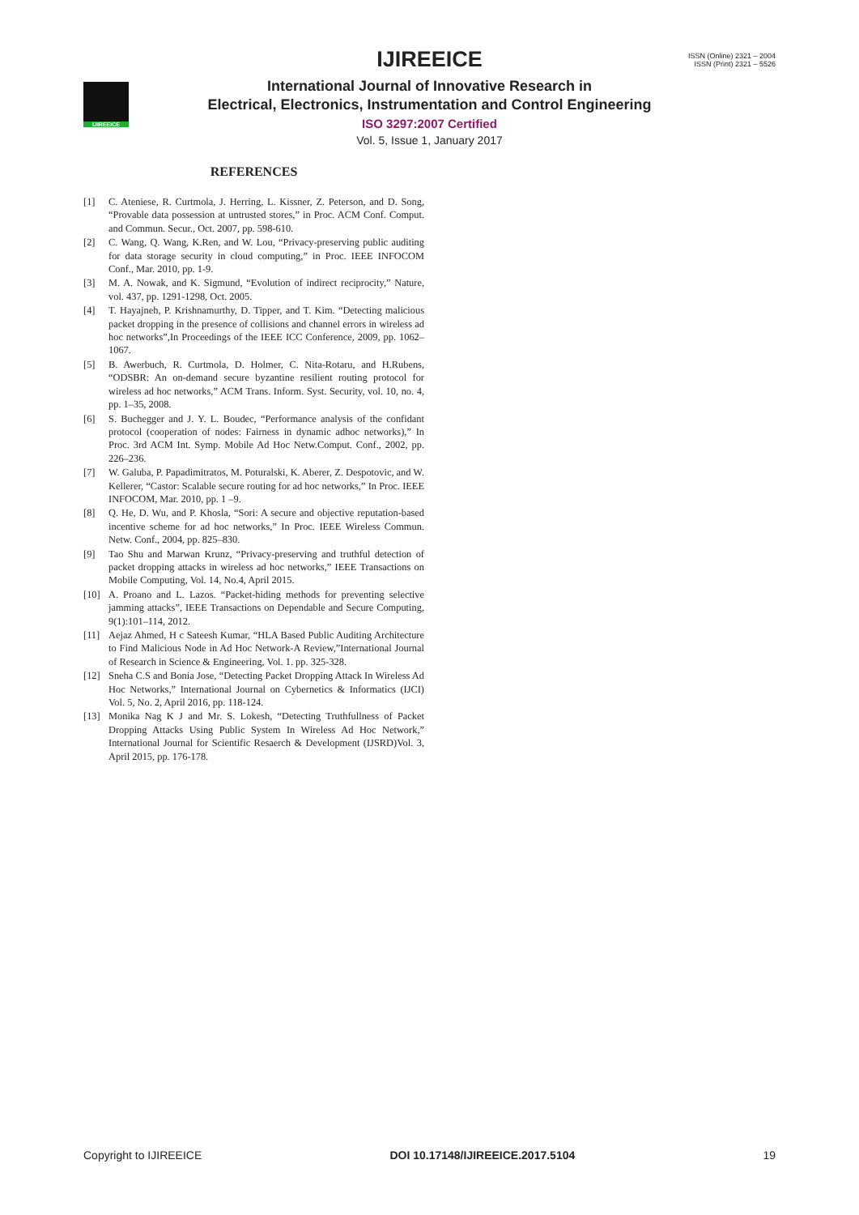IJIREEICE
ISSN (Online) 2321 – 2004
ISSN (Print) 2321 – 5526
IJIREEICE
International Journal of Innovative Research in
Electrical, Electronics, Instrumentation and Control Engineering
ISO 3297:2007 Certified
Vol. 5, Issue 1, January 2017
REFERENCES
[1] C. Ateniese, R. Curtmola, J. Herring, L. Kissner, Z. Peterson, and D. Song, “Provable data possession at untrusted stores,” in Proc. ACM Conf. Comput. and Commun. Secur., Oct. 2007, pp. 598-610.
[2] C. Wang, Q. Wang, K.Ren, and W. Lou, “Privacy-preserving public auditing for data storage security in cloud computing,” in Proc. IEEE INFOCOM Conf., Mar. 2010, pp. 1-9.
[3] M. A. Nowak, and K. Sigmund, “Evolution of indirect reciprocity,” Nature, vol. 437, pp. 1291-1298, Oct. 2005.
[4] T. Hayajneh, P. Krishnamurthy, D. Tipper, and T. Kim. “Detecting malicious packet dropping in the presence of collisions and channel errors in wireless ad hoc networks”,In Proceedings of the IEEE ICC Conference, 2009, pp. 1062–1067.
[5] B. Awerbuch, R. Curtmola, D. Holmer, C. Nita-Rotaru, and H.Rubens, “ODSBR: An on-demand secure byzantine resilient routing protocol for wireless ad hoc networks,” ACM Trans. Inform. Syst. Security, vol. 10, no. 4, pp. 1–35, 2008.
[6] S. Buchegger and J. Y. L. Boudec, “Performance analysis of the confidant protocol (cooperation of nodes: Fairness in dynamic adhoc networks),” In Proc. 3rd ACM Int. Symp. Mobile Ad Hoc Netw.Comput. Conf., 2002, pp. 226–236.
[7] W. Galuba, P. Papadimitratos, M. Poturalski, K. Aberer, Z. Despotovic, and W. Kellerer, “Castor: Scalable secure routing for ad hoc networks,” In Proc. IEEE INFOCOM, Mar. 2010, pp. 1 –9.
[8] Q. He, D. Wu, and P. Khosla, “Sori: A secure and objective reputation-based incentive scheme for ad hoc networks,” In Proc. IEEE Wireless Commun. Netw. Conf., 2004, pp. 825–830.
[9] Tao Shu and Marwan Krunz, “Privacy-preserving and truthful detection of packet dropping attacks in wireless ad hoc networks,” IEEE Transactions on Mobile Computing, Vol. 14, No.4, April 2015.
[10] A. Proano and L. Lazos. “Packet-hiding methods for preventing selective jamming attacks”, IEEE Transactions on Dependable and Secure Computing, 9(1):101–114, 2012.
[11] Aejaz Ahmed, H c Sateesh Kumar, “HLA Based Public Auditing Architecture to Find Malicious Node in Ad Hoc Network-A Review,”International Journal of Research in Science & Engineering, Vol. 1. pp. 325-328.
[12] Sneha C.S and Bonia Jose, “Detecting Packet Dropping Attack In Wireless Ad Hoc Networks,” International Journal on Cybernetics & Informatics (IJCI) Vol. 5, No. 2, April 2016, pp. 118-124.
[13] Monika Nag K J and Mr. S. Lokesh, “Detecting Truthfullness of Packet Dropping Attacks Using Public System In Wireless Ad Hoc Network,” International Journal for Scientific Resaerch & Development (IJSRD)Vol. 3, April 2015, pp. 176-178.
Copyright to IJIREEICE DOI 10.17148/IJIREEICE.2017.5104 19